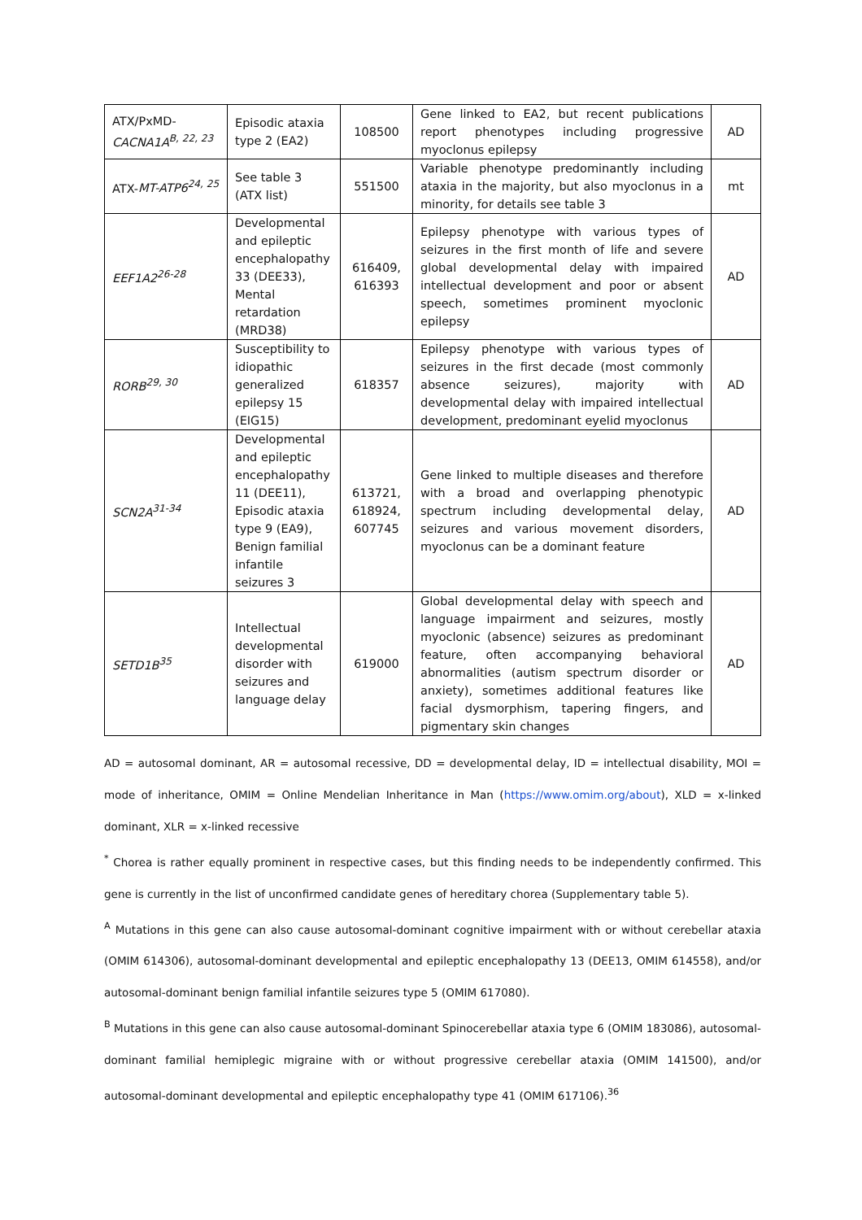| ATX/PxMD- CACNA1A<sup>B, 22, 23</sup> | Episodic ataxia type 2 (EA2) | 108500 | Gene linked to EA2, but recent publications report phenotypes including progressive myoclonus epilepsy | AD |
| ATX- MT-ATP6<sup>24, 25</sup> | See table 3 (ATX list) | 551500 | Variable phenotype predominantly including ataxia in the majority, but also myoclonus in a minority, for details see table 3 | mt |
| EEF1A2<sup>26-28</sup> | Developmental and epileptic encephalopathy 33 (DEE33), Mental retardation (MRD38) | 616409, 616393 | Epilepsy phenotype with various types of seizures in the first month of life and severe global developmental delay with impaired intellectual development and poor or absent speech, sometimes prominent myoclonic epilepsy | AD |
| RORB<sup>29, 30</sup> | Susceptibility to idiopathic generalized epilepsy 15 (EIG15) | 618357 | Epilepsy phenotype with various types of seizures in the first decade (most commonly absence seizures), majority with developmental delay with impaired intellectual development, predominant eyelid myoclonus | AD |
| SCN2A<sup>31-34</sup> | Developmental and epileptic encephalopathy 11 (DEE11), Episodic ataxia type 9 (EA9), Benign familial infantile seizures 3 | 613721, 618924, 607745 | Gene linked to multiple diseases and therefore with a broad and overlapping phenotypic spectrum including developmental delay, seizures and various movement disorders, myoclonus can be a dominant feature | AD |
| SETD1B<sup>35</sup> | Intellectual developmental disorder with seizures and language delay | 619000 | Global developmental delay with speech and language impairment and seizures, mostly myoclonic (absence) seizures as predominant feature, often accompanying behavioral abnormalities (autism spectrum disorder or anxiety), sometimes additional features like facial dysmorphism, tapering fingers, and pigmentary skin changes | AD |
AD = autosomal dominant, AR = autosomal recessive, DD = developmental delay, ID = intellectual disability, MOI = mode of inheritance, OMIM = Online Mendelian Inheritance in Man (https://www.omim.org/about), XLD = x-linked dominant, XLR = x-linked recessive
<sup>*</sup> Chorea is rather equally prominent in respective cases, but this finding needs to be independently confirmed. This gene is currently in the list of unconfirmed candidate genes of hereditary chorea (Supplementary table 5).
<sup>A</sup> Mutations in this gene can also cause autosomal-dominant cognitive impairment with or without cerebellar ataxia (OMIM 614306), autosomal-dominant developmental and epileptic encephalopathy 13 (DEE13, OMIM 614558), and/or autosomal-dominant benign familial infantile seizures type 5 (OMIM 617080).
<sup>B</sup> Mutations in this gene can also cause autosomal-dominant Spinocerebellar ataxia type 6 (OMIM 183086), autosomal-dominant familial hemiplegic migraine with or without progressive cerebellar ataxia (OMIM 141500), and/or autosomal-dominant developmental and epileptic encephalopathy type 41 (OMIM 617106).<sup>36</sup>